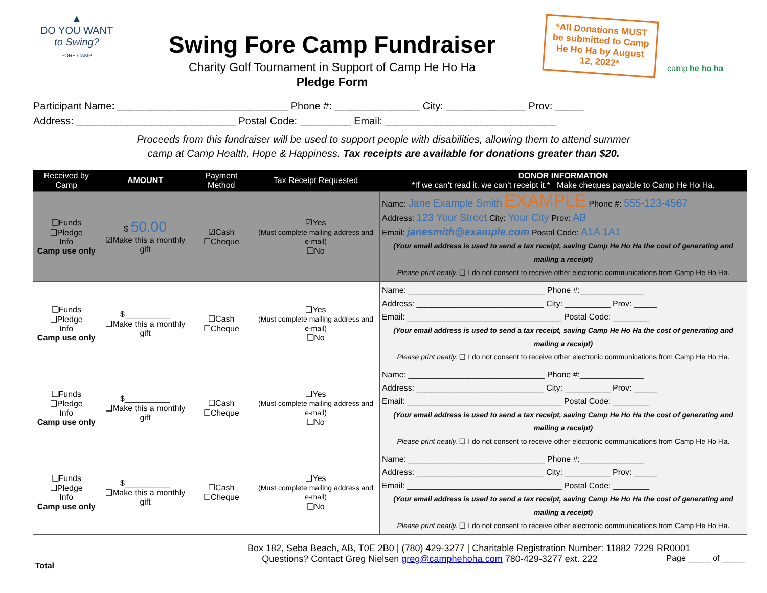▲
DO YOU WANT
to Swing?
FORE CAMP
Swing Fore Camp Fundraiser
Charity Golf Tournament in Support of Camp He Ho Ha
Pledge Form
*All Donations MUST be submitted to Camp He Ho Ha by August 12, 2022*
camp he ho ha
Participant Name: ______________________________ Phone #: _______________ City: ______________ Prov: _____
Address: ____________________________ Postal Code: _________ Email: ______________________________
Proceeds from this fundraiser will be used to support people with disabilities, allowing them to attend summer
camp at Camp Health, Hope & Happiness. Tax receipts are available for donations greater than $20.
| Received by Camp | AMOUNT | Payment Method | Tax Receipt Requested | DONOR INFORMATION *If we can’t read it, we can’t receipt it.* Make cheques payable to Camp He Ho Ha. |
| --- | --- | --- | --- | --- |
| ❑Funds ❑Pledge Info Camp use only | $ 50.00 ☑Make this a monthly gift | ☑Cash ☐Cheque | ☑Yes (Must complete mailing address and e-mail) ❑No | Name: Jane Example Smith EXAMPLE Phone #: 555-123-4567 Address: 123 Your Street City: Your City Prov: AB Email: janesmith@example.com Postal Code: A1A 1A1 (Your email address is used to send a tax receipt, saving Camp He Ho Ha the cost of generating and mailing a receipt) Please print neatly. ❑ I do not consent to receive other electronic communications from Camp He Ho Ha. |
| ❑Funds ❑Pledge Info Camp use only | $__________ ❑Make this a monthly gift | ☐Cash ☐Cheque | ❑Yes (Must complete mailing address and e-mail) ❑No | Name: ______________________________ Phone #:______________ Address: ____________________________ City: __________ Prov: _____ Email: __________________________________ Postal Code: ________ (Your email address is used to send a tax receipt, saving Camp He Ho Ha the cost of generating and mailing a receipt) Please print neatly. ❑ I do not consent to receive other electronic communications from Camp He Ho Ha. |
| ❑Funds ❑Pledge Info Camp use only | $__________ ❑Make this a monthly gift | ☐Cash ☐Cheque | ❑Yes (Must complete mailing address and e-mail) ❑No | Name: ______________________________ Phone #:______________ Address: ____________________________ City: __________ Prov: _____ Email: __________________________________ Postal Code: ________ (Your email address is used to send a tax receipt, saving Camp He Ho Ha the cost of generating and mailing a receipt) Please print neatly. ❑ I do not consent to receive other electronic communications from Camp He Ho Ha. |
| ❑Funds ❑Pledge Info Camp use only | $__________ ❑Make this a monthly gift | ☐Cash ☐Cheque | ❑Yes (Must complete mailing address and e-mail) ❑No | Name: ______________________________ Phone #:______________ Address: ____________________________ City: __________ Prov: _____ Email: __________________________________ Postal Code: ________ (Your email address is used to send a tax receipt, saving Camp He Ho Ha the cost of generating and mailing a receipt) Please print neatly. ❑ I do not consent to receive other electronic communications from Camp He Ho Ha. |
| Total | | Box 182, Seba Beach, AB, T0E 2B0 / (780) 429-3277 / Charitable Registration Number: 11882 7229 RR0001 Questions? Contact Greg Nielsen greg@camphehoha.com 780-429-3277 ext. 222 Page _____ of _____ | | |